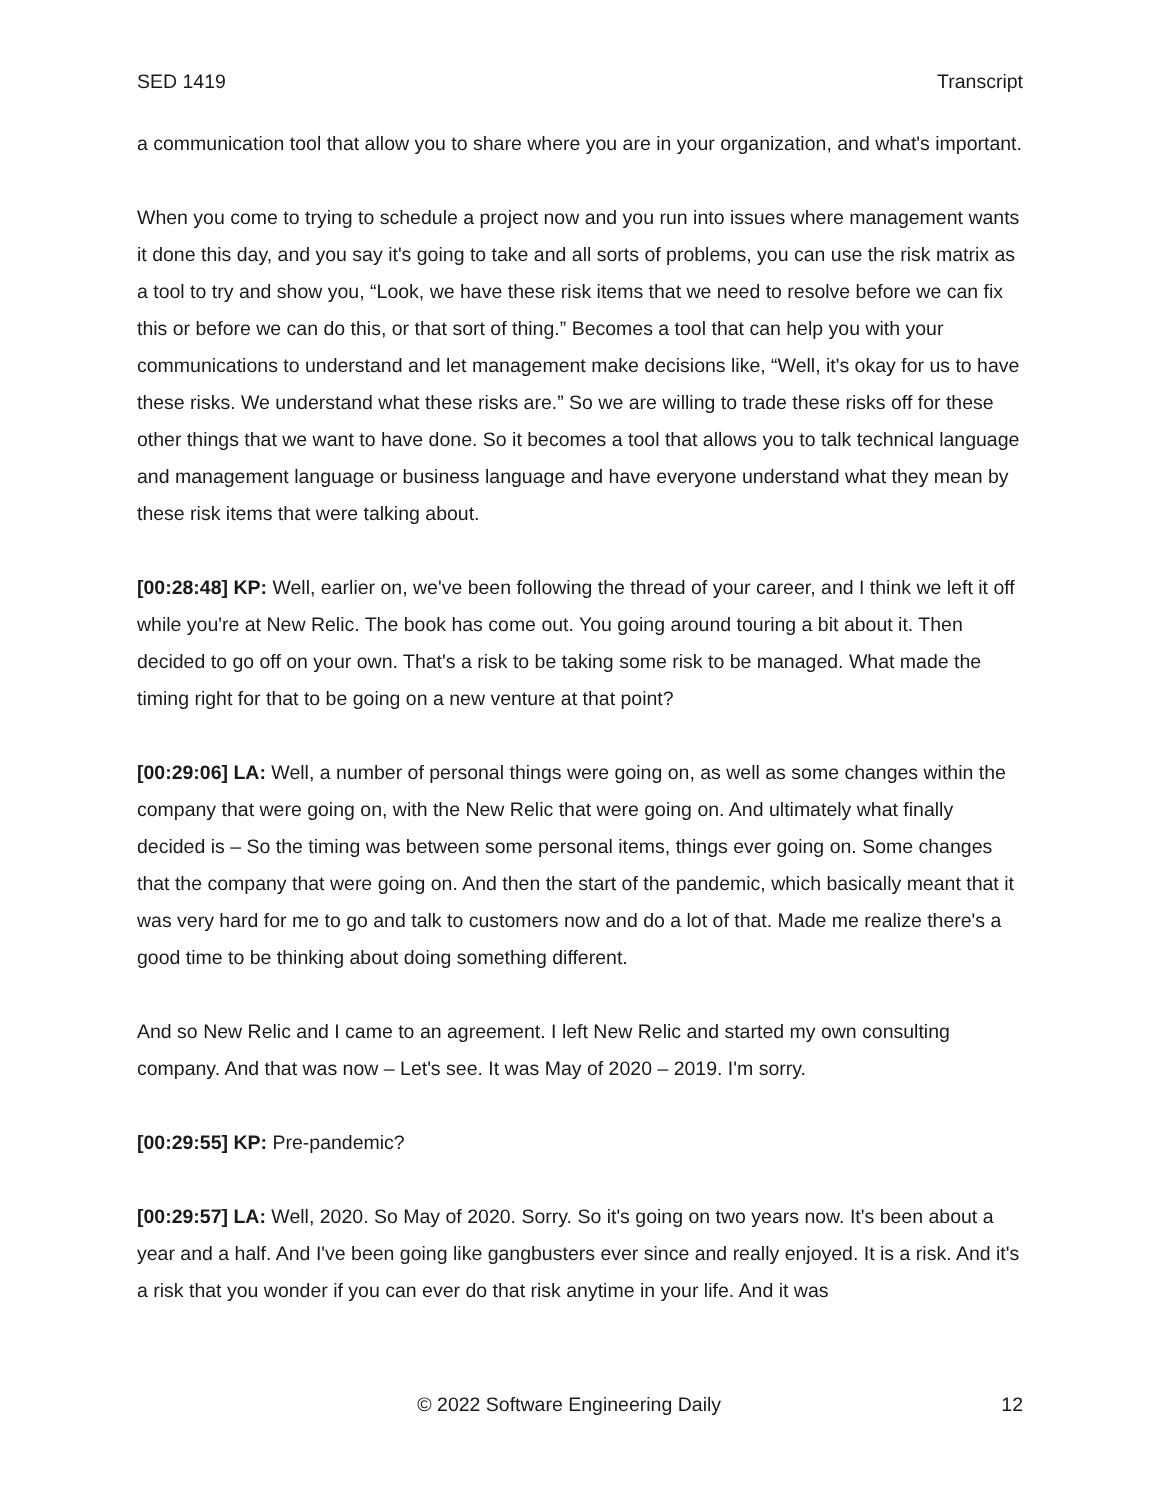SED 1419 Transcript
a communication tool that allow you to share where you are in your organization, and what's important.
When you come to trying to schedule a project now and you run into issues where management wants it done this day, and you say it's going to take and all sorts of problems, you can use the risk matrix as a tool to try and show you, “Look, we have these risk items that we need to resolve before we can fix this or before we can do this, or that sort of thing.” Becomes a tool that can help you with your communications to understand and let management make decisions like, “Well, it's okay for us to have these risks. We understand what these risks are.” So we are willing to trade these risks off for these other things that we want to have done. So it becomes a tool that allows you to talk technical language and management language or business language and have everyone understand what they mean by these risk items that were talking about.
[00:28:48] KP: Well, earlier on, we've been following the thread of your career, and I think we left it off while you're at New Relic. The book has come out. You going around touring a bit about it. Then decided to go off on your own. That's a risk to be taking some risk to be managed. What made the timing right for that to be going on a new venture at that point?
[00:29:06] LA: Well, a number of personal things were going on, as well as some changes within the company that were going on, with the New Relic that were going on. And ultimately what finally decided is – So the timing was between some personal items, things ever going on. Some changes that the company that were going on. And then the start of the pandemic, which basically meant that it was very hard for me to go and talk to customers now and do a lot of that. Made me realize there's a good time to be thinking about doing something different.
And so New Relic and I came to an agreement. I left New Relic and started my own consulting company. And that was now – Let's see. It was May of 2020 – 2019. I'm sorry.
[00:29:55] KP: Pre-pandemic?
[00:29:57] LA: Well, 2020. So May of 2020. Sorry. So it's going on two years now. It's been about a year and a half. And I've been going like gangbusters ever since and really enjoyed. It is a risk. And it's a risk that you wonder if you can ever do that risk anytime in your life. And it was
© 2022 Software Engineering Daily 12